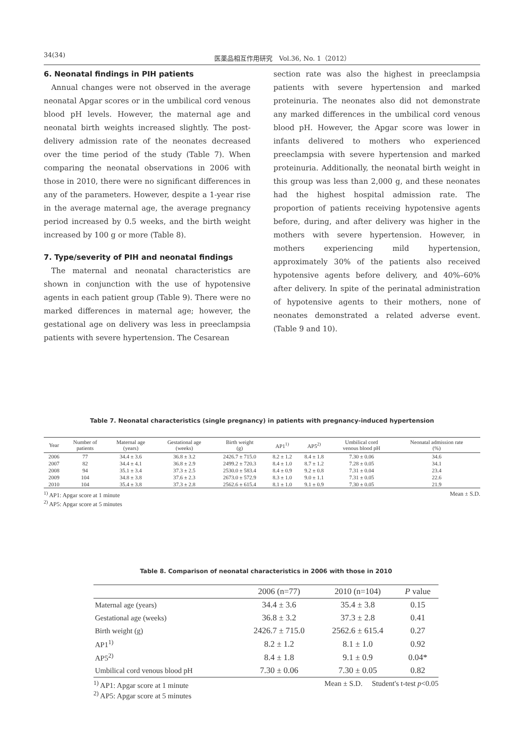34(34) 医薬品相互作用研究　Vol.36, No. 1（2012）
6. Neonatal findings in PIH patients
Annual changes were not observed in the average neonatal Apgar scores or in the umbilical cord venous blood pH levels. However, the maternal age and neonatal birth weights increased slightly. The post-delivery admission rate of the neonates decreased over the time period of the study (Table 7). When comparing the neonatal observations in 2006 with those in 2010, there were no significant differences in any of the parameters. However, despite a 1-year rise in the average maternal age, the average pregnancy period increased by 0.5 weeks, and the birth weight increased by 100 g or more (Table 8).
7. Type/severity of PIH and neonatal findings
The maternal and neonatal characteristics are shown in conjunction with the use of hypotensive agents in each patient group (Table 9). There were no marked differences in maternal age; however, the gestational age on delivery was less in preeclampsia patients with severe hypertension. The Cesarean
section rate was also the highest in preeclampsia patients with severe hypertension and marked proteinuria. The neonates also did not demonstrate any marked differences in the umbilical cord venous blood pH. However, the Apgar score was lower in infants delivered to mothers who experienced preeclampsia with severe hypertension and marked proteinuria. Additionally, the neonatal birth weight in this group was less than 2,000 g, and these neonates had the highest hospital admission rate. The proportion of patients receiving hypotensive agents before, during, and after delivery was higher in the mothers with severe hypertension. However, in mothers experiencing mild hypertension, approximately 30% of the patients also received hypotensive agents before delivery, and 40%–60% after delivery. In spite of the perinatal administration of hypotensive agents to their mothers, none of neonates demonstrated a related adverse event. (Table 9 and 10).
Table 7. Neonatal characteristics (single pregnancy) in patients with pregnancy-induced hypertension
| Year | Number of patients | Maternal age (years) | Gestational age (weeks) | Birth weight (g) | AP1<sup>1)</sup> | AP5<sup>2)</sup> | Umbilical cord venous blood pH | Neonatal admission rate (%) |
| --- | --- | --- | --- | --- | --- | --- | --- | --- |
| 2006 | 77 | 34.4 ± 3.6 | 36.8 ± 3.2 | 2426.7 ± 715.0 | 8.2 ± 1.2 | 8.4 ± 1.8 | 7.30 ± 0.06 | 34.6 |
| 2007 | 82 | 34.4 ± 4.1 | 36.8 ± 2.9 | 2499.2 ± 720.3 | 8.4 ± 1.0 | 8.7 ± 1.2 | 7.28 ± 0.05 | 34.1 |
| 2008 | 94 | 35.1 ± 3.4 | 37.3 ± 2.5 | 2530.0 ± 583.4 | 8.4 ± 0.9 | 9.2 ± 0.8 | 7.31 ± 0.04 | 23.4 |
| 2009 | 104 | 34.8 ± 3.8 | 37.6 ± 2.3 | 2673.0 ± 572.9 | 8.3 ± 1.0 | 9.0 ± 1.1 | 7.31 ± 0.05 | 22.6 |
| 2010 | 104 | 35.4 ± 3.8 | 37.3 ± 2.8 | 2562.6 ± 615.4 | 8.1 ± 1.0 | 9.1 ± 0.9 | 7.30 ± 0.05 | 21.9 |
Mean ± S.D.<sup>1)</sup> AP1: Apgar score at 1 minute
<sup>2)</sup> AP5: Apgar score at 5 minutes
Table 8. Comparison of neonatal characteristics in 2006 with those in 2010
| | 2006 (n=77) | 2010 (n=104) | P value |
| --- | --- | --- | --- |
| Maternal age (years) | 34.4 ± 3.6 | 35.4 ± 3.8 | 0.15 |
| Gestational age (weeks) | 36.8 ± 3.2 | 37.3 ± 2.8 | 0.41 |
| Birth weight (g) | 2426.7 ± 715.0 | 2562.6 ± 615.4 | 0.27 |
| AP1<sup>1)</sup> | 8.2 ± 1.2 | 8.1 ± 1.0 | 0.92 |
| AP5<sup>2)</sup> | 8.4 ± 1.8 | 9.1 ± 0.9 | 0.04* |
| Umbilical cord venous blood pH | 7.30 ± 0.06 | 7.30 ± 0.05 | 0.82 |
Mean ± S.D. Student's t-test p<0.05<sup>1)</sup> AP1: Apgar score at 1 minute
<sup>2)</sup> AP5: Apgar score at 5 minutes